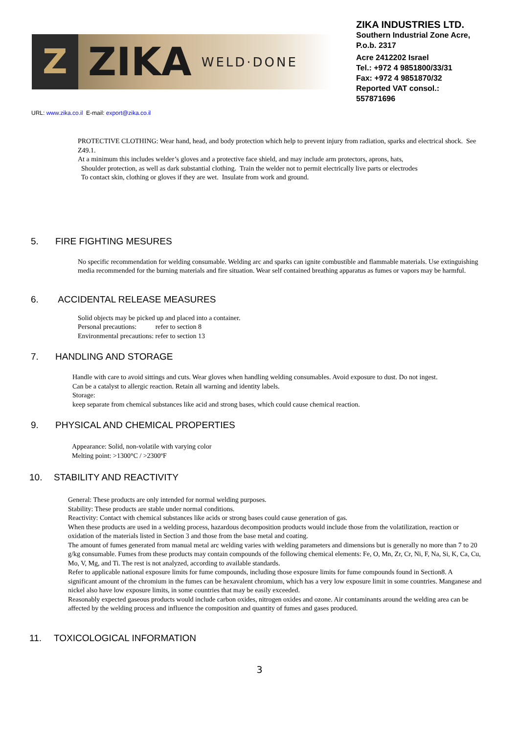Z
ZIKA
WELD·DONE
ZIKA INDUSTRIES LTD.
Southern Industrial Zone Acre,
P.o.b. 2317
Acre 2412202 Israel
Tel.: +972 4 9851800/33/31
Fax: +972 4 9851870/32
Reported VAT consol.:
557871696
URL: www.zika.co.il E-mail: export@zika.co.il
PROTECTIVE CLOTHING: Wear hand, head, and body protection which help to prevent injury from radiation, sparks and electrical shock. See Z49.1.
At a minimum this includes welder’s gloves and a protective face shield, and may include arm protectors, aprons, hats,
Shoulder protection, as well as dark substantial clothing. Train the welder not to permit electrically live parts or electrodes
To contact skin, clothing or gloves if they are wet. Insulate from work and ground.
5. FIRE FIGHTING MESURES
No specific recommendation for welding consumable. Welding arc and sparks can ignite combustible and flammable materials. Use extinguishing media recommended for the burning materials and fire situation. Wear self contained breathing apparatus as fumes or vapors may be harmful.
6. ACCIDENTAL RELEASE MEASURES
Solid objects may be picked up and placed into a container.
Personal precautions: refer to section 8
Environmental precautions: refer to section 13
7. HANDLING AND STORAGE
Handle with care to avoid sittings and cuts. Wear gloves when handling welding consumables. Avoid exposure to dust. Do not ingest.
Can be a catalyst to allergic reaction. Retain all warning and identity labels.
Storage:
keep separate from chemical substances like acid and strong bases, which could cause chemical reaction.
9. PHYSICAL AND CHEMICAL PROPERTIES
Appearance: Solid, non-volatile with varying color
Melting point: >1300°C / >2300ºF
10. STABILITY AND REACTIVITY
General: These products are only intended for normal welding purposes.
Stability: These products are stable under normal conditions.
Reactivity: Contact with chemical substances like acids or strong bases could cause generation of gas.
When these products are used in a welding process, hazardous decomposition products would include those from the volatilization, reaction or oxidation of the materials listed in Section 3 and those from the base metal and coating.
The amount of fumes generated from manual metal arc welding varies with welding parameters and dimensions but is generally no more than 7 to 20 g/kg consumable. Fumes from these products may contain compounds of the following chemical elements: Fe, O, Mn, Zr, Cr, Ni, F, Na, Si, K, Ca, Cu, Mo, V, Mg, and Ti. The rest is not analyzed, according to available standards.
Refer to applicable national exposure limits for fume compounds, including those exposure limits for fume compounds found in Section8. A significant amount of the chromium in the fumes can be hexavalent chromium, which has a very low exposure limit in some countries. Manganese and nickel also have low exposure limits, in some countries that may be easily exceeded.
Reasonably expected gaseous products would include carbon oxides, nitrogen oxides and ozone. Air contaminants around the welding area can be affected by the welding process and influence the composition and quantity of fumes and gases produced.
11. TOXICOLOGICAL INFORMATION
3